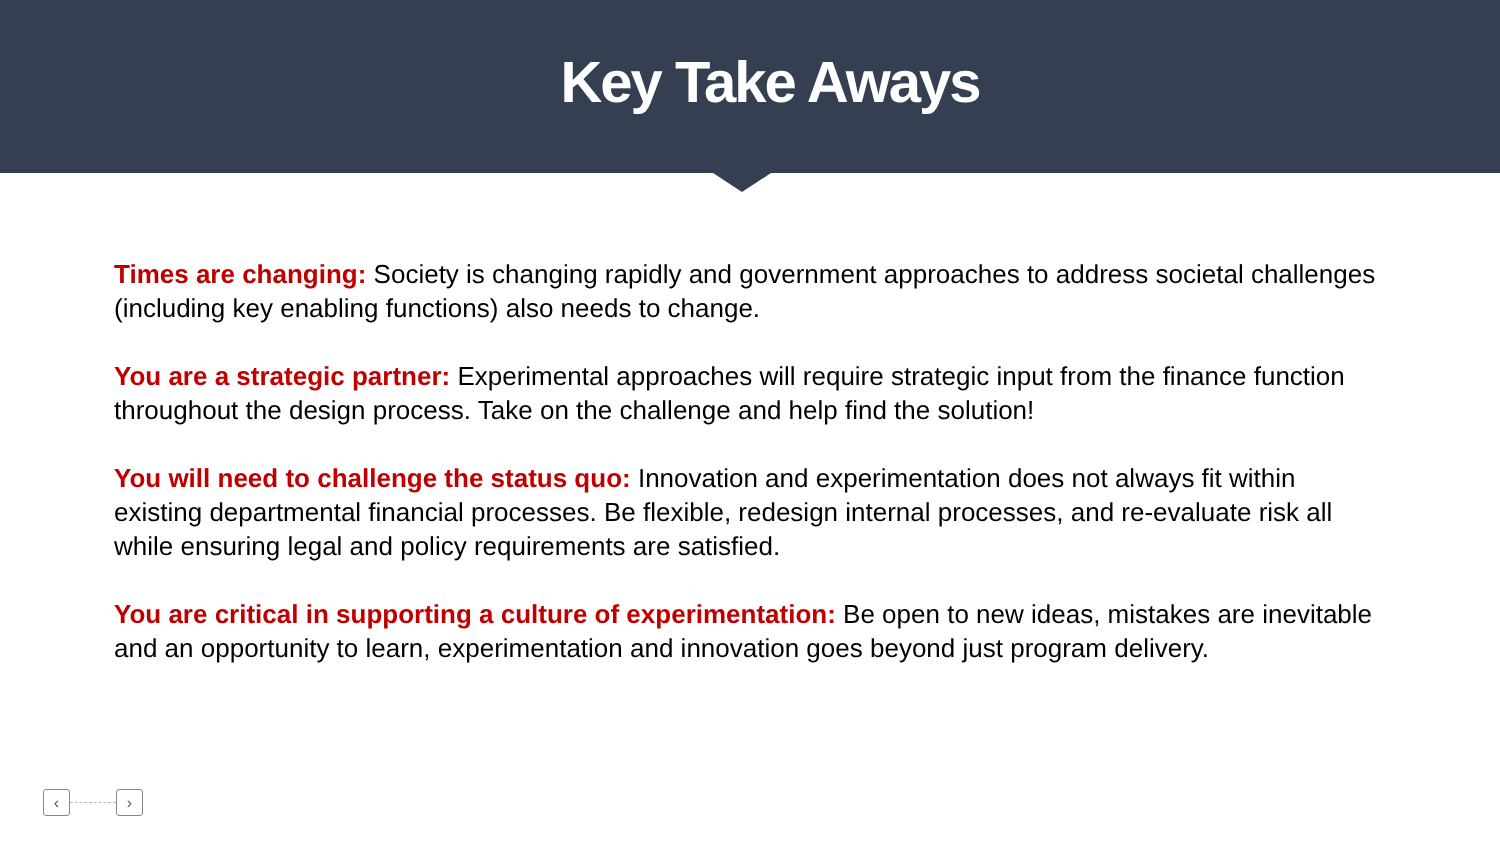Key Take Aways
Times are changing: Society is changing rapidly and government approaches to address societal challenges (including key enabling functions) also needs to change.
You are a strategic partner: Experimental approaches will require strategic input from the finance function throughout the design process. Take on the challenge and help find the solution!
You will need to challenge the status quo: Innovation and experimentation does not always fit within existing departmental financial processes. Be flexible, redesign internal processes, and re-evaluate risk all while ensuring legal and policy requirements are satisfied.
You are critical in supporting a culture of experimentation: Be open to new ideas, mistakes are inevitable and an opportunity to learn, experimentation and innovation goes beyond just program delivery.
‹ ›